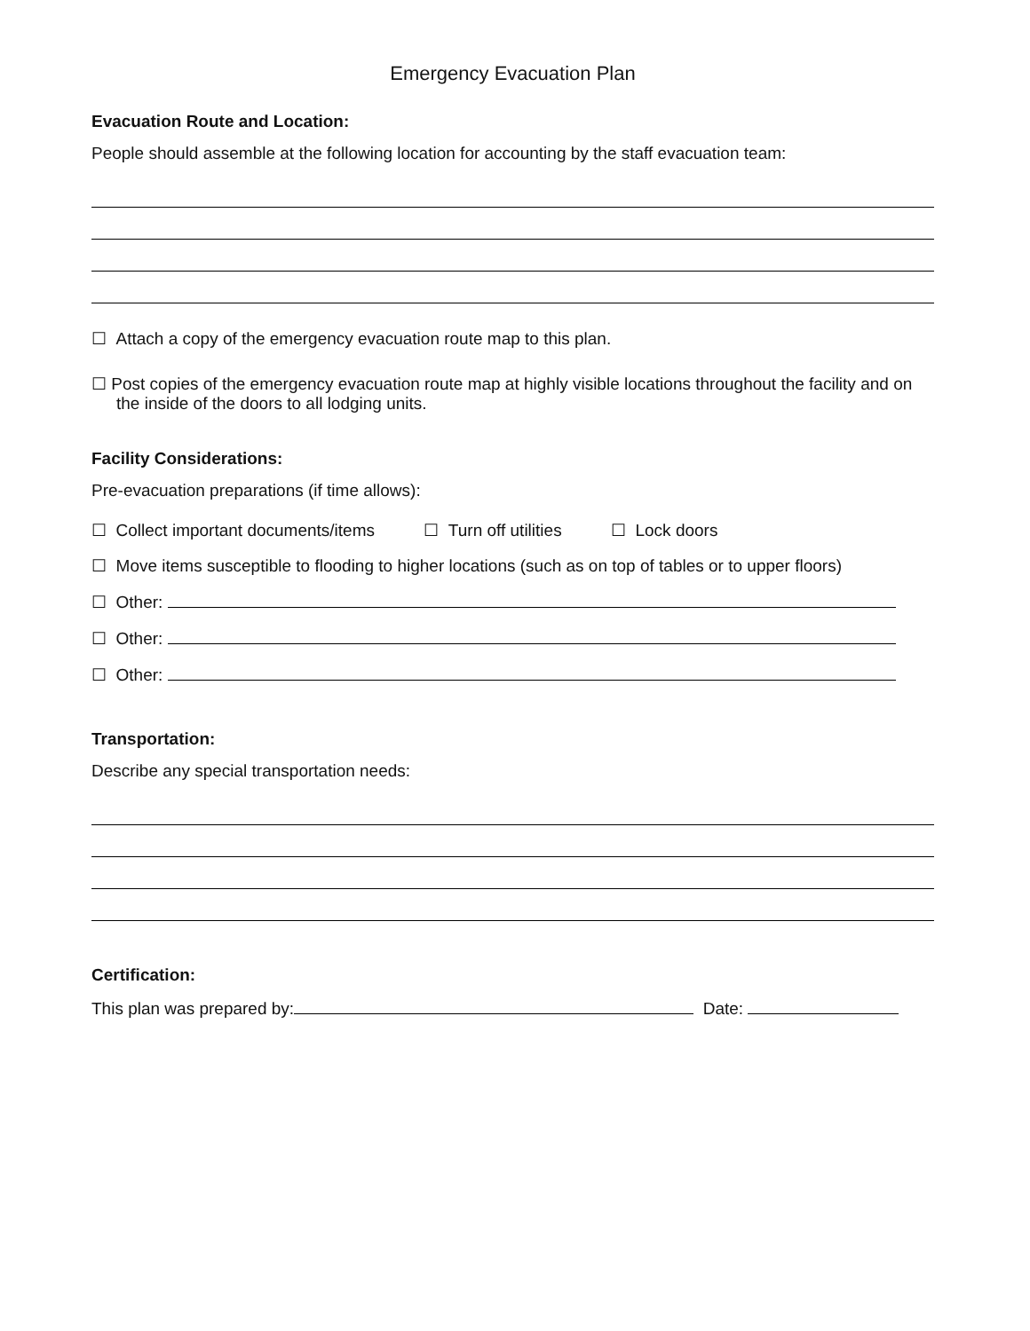Emergency Evacuation Plan
Evacuation Route and Location:
People should assemble at the following location for accounting by the staff evacuation team:
☐ Attach a copy of the emergency evacuation route map to this plan.
☐ Post copies of the emergency evacuation route map at highly visible locations throughout the facility and on the inside of the doors to all lodging units.
Facility Considerations:
Pre-evacuation preparations (if time allows):
☐ Collect important documents/items ☐ Turn off utilities ☐ Lock doors
☐ Move items susceptible to flooding to higher locations (such as on top of tables or to upper floors)
☐ Other:
☐ Other:
☐ Other:
Transportation:
Describe any special transportation needs:
Certification:
This plan was prepared by: Date: